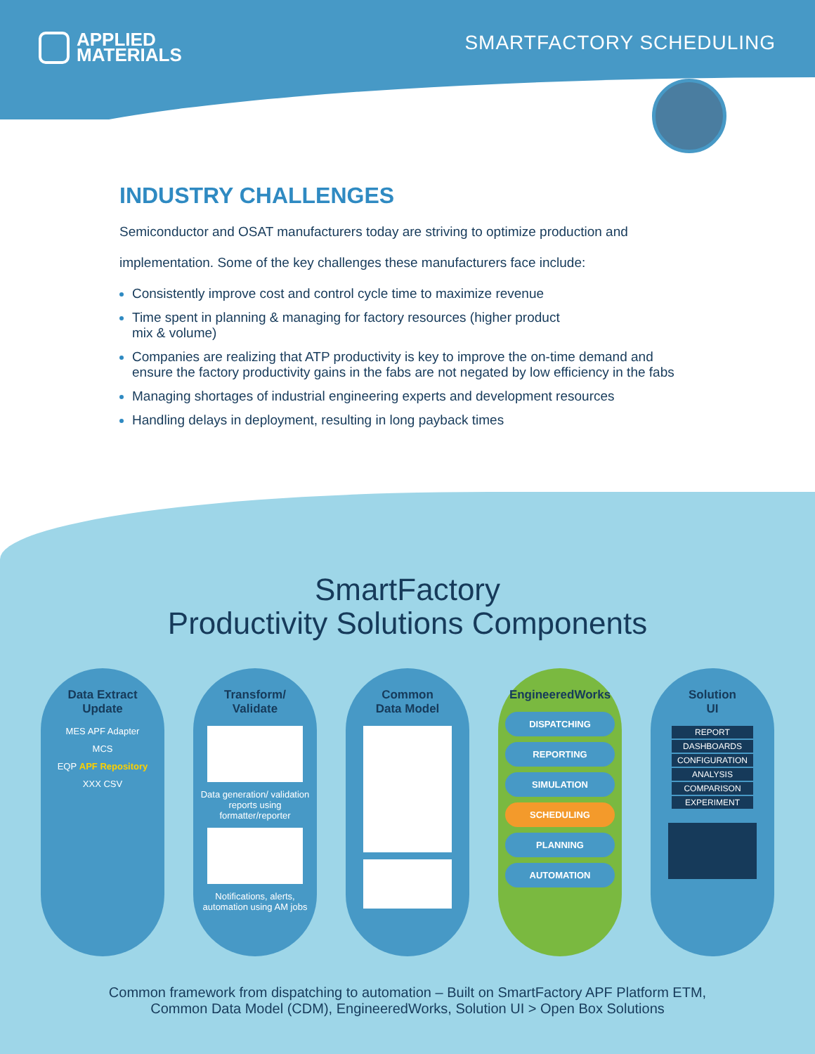APPLIED
MATERIALS
SMARTFACTORY SCHEDULING
INDUSTRY CHALLENGES
Semiconductor and OSAT manufacturers today are striving to optimize production and
implementation. Some of the key challenges these manufacturers face include:
Consistently improve cost and control cycle time to maximize revenue
Time spent in planning & managing for factory resources (higher product
mix & volume)
Companies are realizing that ATP productivity is key to improve the on-time demand and ensure the factory productivity gains in the fabs are not negated by low efficiency in the fabs
Managing shortages of industrial engineering experts and development resources
Handling delays in deployment, resulting in long payback times
SmartFactory
Productivity Solutions Components
Data Extract
Update
MES APF Adapter
MCS
EQP APF Repository
XXX CSV
Transform/
Validate
Data generation/ validation reports using formatter/reporter
Notifications, alerts, automation using AM jobs
Common
Data Model
EngineeredWorks
DISPATCHING
REPORTING
SIMULATION
SCHEDULING
PLANNING
AUTOMATION
Solution
UI
REPORT
DASHBOARDS
CONFIGURATION
ANALYSIS
COMPARISON
EXPERIMENT
Common framework from dispatching to automation – Built on SmartFactory APF Platform ETM,
Common Data Model (CDM), EngineeredWorks, Solution UI > Open Box Solutions